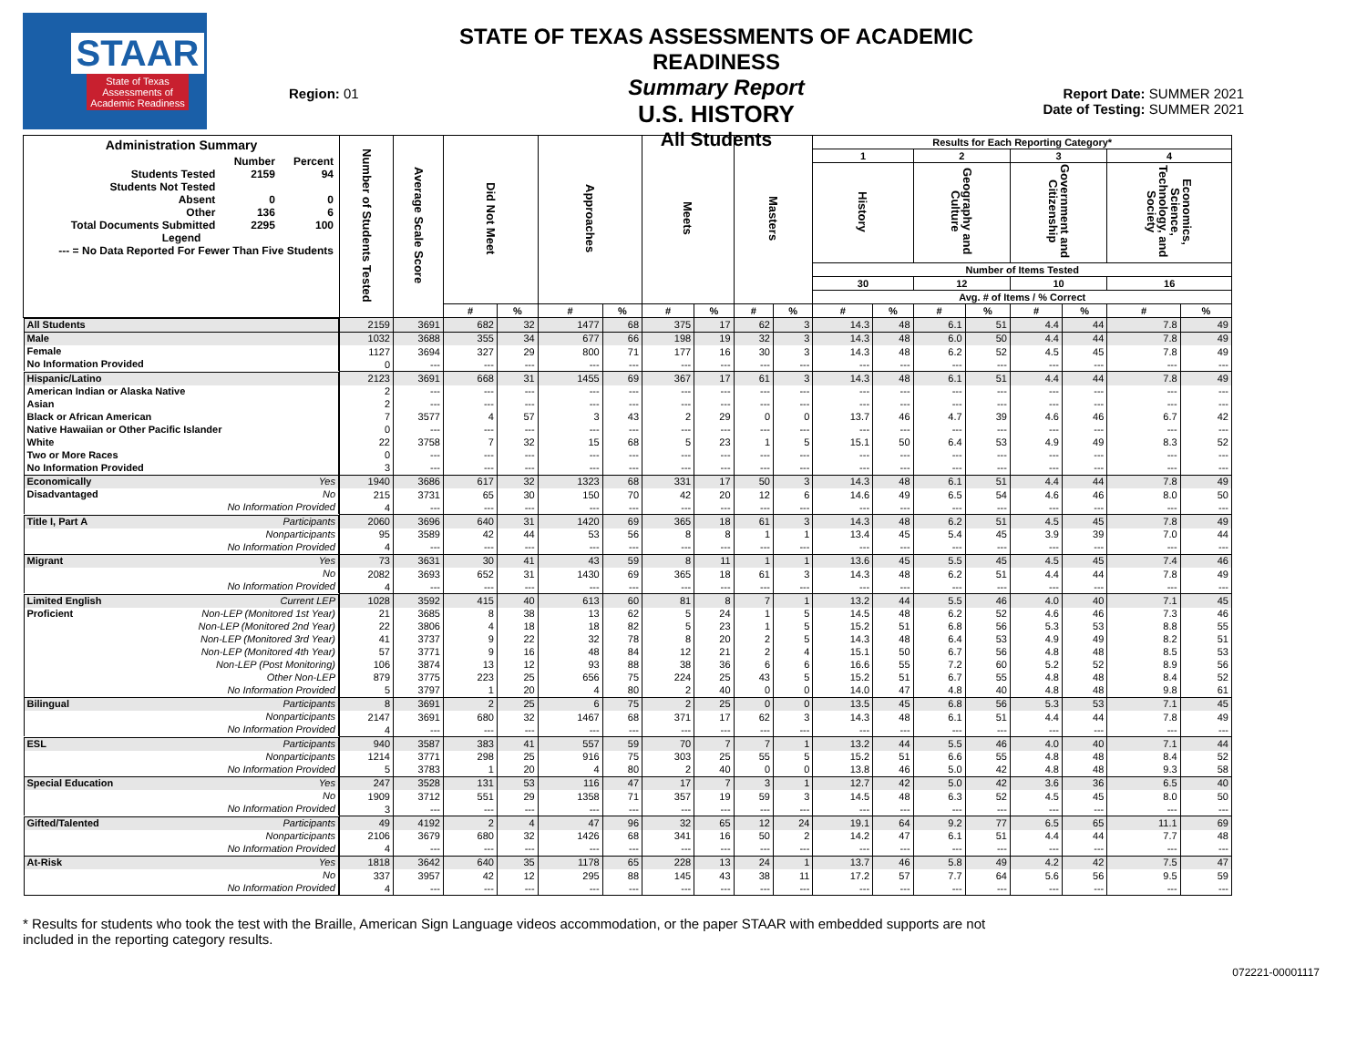STAAR
State of Texas
Assessments of
Academic Readiness
Region: 01
STATE OF TEXAS ASSESSMENTS OF ACADEMIC READINESS
Summary Report
U.S. HISTORY
All Students
Report Date: SUMMER 2021
Date of Testing: SUMMER 2021
| Administration Summary / / Number / Percent / / Students Tested / 2159 / 94 / / Students Not Tested / / / / Absent / 0 / 0 / / Other / 136 / 6 / / Total Documents Submitted / 2295 / 100 / / Legend / / / / --- = No Data Reported For Fewer Than Five Students / / / | Number of Students Tested | Average Scale Score | Did Not Meet | | Approaches | | Meets | | Masters | | Results for Each Reporting Category* | | | | | | | |
| --- | --- | --- | --- | --- | --- | --- | --- | --- | --- | --- | --- | --- | --- | --- | --- | --- | --- | --- |
| | | | | | | | | | | | 1 | | 2 | | 3 | | 4 | |
| | | | | | | | | | | | History | | Geography and Culture | | Government and Citizenship | | Economics, Science, Technology, and Society | |
| | | | | | | | | | | | Number of Items Tested | | | | | | | |
| | | | | | | | | | | | 30 | | 12 | | 10 | | 16 | |
| | | | | | | | | | | | Avg. # of Items / % Correct | | | | | | | |
| | | | # | % | # | % | # | % | # | % | # | % | # | % | # | % | # | % |
| All Students | 2159 | 3691 | 682 | 32 | 1477 | 68 | 375 | 17 | 62 | 3 | 14.3 | 48 | 6.1 | 51 | 4.4 | 44 | 7.8 | 49 |
| Male | 1032 | 3688 | 355 | 34 | 677 | 66 | 198 | 19 | 32 | 3 | 14.3 | 48 | 6.0 | 50 | 4.4 | 44 | 7.8 | 49 |
| Female | 1127 | 3694 | 327 | 29 | 800 | 71 | 177 | 16 | 30 | 3 | 14.3 | 48 | 6.2 | 52 | 4.5 | 45 | 7.8 | 49 |
| No Information Provided | 0 | --- | --- | --- | --- | --- | --- | --- | --- | --- | --- | --- | --- | --- | --- | --- | --- | --- |
| Hispanic/Latino | 2123 | 3691 | 668 | 31 | 1455 | 69 | 367 | 17 | 61 | 3 | 14.3 | 48 | 6.1 | 51 | 4.4 | 44 | 7.8 | 49 |
| American Indian or Alaska Native | 2 | --- | --- | --- | --- | --- | --- | --- | --- | --- | --- | --- | --- | --- | --- | --- | --- | --- |
| Asian | 2 | --- | --- | --- | --- | --- | --- | --- | --- | --- | --- | --- | --- | --- | --- | --- | --- | --- |
| Black or African American | 7 | 3577 | 4 | 57 | 3 | 43 | 2 | 29 | 0 | 0 | 13.7 | 46 | 4.7 | 39 | 4.6 | 46 | 6.7 | 42 |
| Native Hawaiian or Other Pacific Islander | 0 | --- | --- | --- | --- | --- | --- | --- | --- | --- | --- | --- | --- | --- | --- | --- | --- | --- |
| White | 22 | 3758 | 7 | 32 | 15 | 68 | 5 | 23 | 1 | 5 | 15.1 | 50 | 6.4 | 53 | 4.9 | 49 | 8.3 | 52 |
| Two or More Races | 0 | --- | --- | --- | --- | --- | --- | --- | --- | --- | --- | --- | --- | --- | --- | --- | --- | --- |
| No Information Provided | 3 | --- | --- | --- | --- | --- | --- | --- | --- | --- | --- | --- | --- | --- | --- | --- | --- | --- |
| Economically Yes | 1940 | 3686 | 617 | 32 | 1323 | 68 | 331 | 17 | 50 | 3 | 14.3 | 48 | 6.1 | 51 | 4.4 | 44 | 7.8 | 49 |
| Disadvantaged No | 215 | 3731 | 65 | 30 | 150 | 70 | 42 | 20 | 12 | 6 | 14.6 | 49 | 6.5 | 54 | 4.6 | 46 | 8.0 | 50 |
| No Information Provided | 4 | --- | --- | --- | --- | --- | --- | --- | --- | --- | --- | --- | --- | --- | --- | --- | --- | --- |
| Title I, Part A Participants | 2060 | 3696 | 640 | 31 | 1420 | 69 | 365 | 18 | 61 | 3 | 14.3 | 48 | 6.2 | 51 | 4.5 | 45 | 7.8 | 49 |
| Nonparticipants | 95 | 3589 | 42 | 44 | 53 | 56 | 8 | 8 | 1 | 1 | 13.4 | 45 | 5.4 | 45 | 3.9 | 39 | 7.0 | 44 |
| No Information Provided | 4 | --- | --- | --- | --- | --- | --- | --- | --- | --- | --- | --- | --- | --- | --- | --- | --- | --- |
| Migrant Yes | 73 | 3631 | 30 | 41 | 43 | 59 | 8 | 11 | 1 | 1 | 13.6 | 45 | 5.5 | 45 | 4.5 | 45 | 7.4 | 46 |
| No | 2082 | 3693 | 652 | 31 | 1430 | 69 | 365 | 18 | 61 | 3 | 14.3 | 48 | 6.2 | 51 | 4.4 | 44 | 7.8 | 49 |
| No Information Provided | 4 | --- | --- | --- | --- | --- | --- | --- | --- | --- | --- | --- | --- | --- | --- | --- | --- | --- |
| Limited English Current LEP | 1028 | 3592 | 415 | 40 | 613 | 60 | 81 | 8 | 7 | 1 | 13.2 | 44 | 5.5 | 46 | 4.0 | 40 | 7.1 | 45 |
| Proficient Non-LEP (Monitored 1st Year) | 21 | 3685 | 8 | 38 | 13 | 62 | 5 | 24 | 1 | 5 | 14.5 | 48 | 6.2 | 52 | 4.6 | 46 | 7.3 | 46 |
| Non-LEP (Monitored 2nd Year) | 22 | 3806 | 4 | 18 | 18 | 82 | 5 | 23 | 1 | 5 | 15.2 | 51 | 6.8 | 56 | 5.3 | 53 | 8.8 | 55 |
| Non-LEP (Monitored 3rd Year) | 41 | 3737 | 9 | 22 | 32 | 78 | 8 | 20 | 2 | 5 | 14.3 | 48 | 6.4 | 53 | 4.9 | 49 | 8.2 | 51 |
| Non-LEP (Monitored 4th Year) | 57 | 3771 | 9 | 16 | 48 | 84 | 12 | 21 | 2 | 4 | 15.1 | 50 | 6.7 | 56 | 4.8 | 48 | 8.5 | 53 |
| Non-LEP (Post Monitoring) | 106 | 3874 | 13 | 12 | 93 | 88 | 38 | 36 | 6 | 6 | 16.6 | 55 | 7.2 | 60 | 5.2 | 52 | 8.9 | 56 |
| Other Non-LEP | 879 | 3775 | 223 | 25 | 656 | 75 | 224 | 25 | 43 | 5 | 15.2 | 51 | 6.7 | 55 | 4.8 | 48 | 8.4 | 52 |
| No Information Provided | 5 | 3797 | 1 | 20 | 4 | 80 | 2 | 40 | 0 | 0 | 14.0 | 47 | 4.8 | 40 | 4.8 | 48 | 9.8 | 61 |
| Bilingual Participants | 8 | 3691 | 2 | 25 | 6 | 75 | 2 | 25 | 0 | 0 | 13.5 | 45 | 6.8 | 56 | 5.3 | 53 | 7.1 | 45 |
| Nonparticipants | 2147 | 3691 | 680 | 32 | 1467 | 68 | 371 | 17 | 62 | 3 | 14.3 | 48 | 6.1 | 51 | 4.4 | 44 | 7.8 | 49 |
| No Information Provided | 4 | --- | --- | --- | --- | --- | --- | --- | --- | --- | --- | --- | --- | --- | --- | --- | --- | --- |
| ESL Participants | 940 | 3587 | 383 | 41 | 557 | 59 | 70 | 7 | 7 | 1 | 13.2 | 44 | 5.5 | 46 | 4.0 | 40 | 7.1 | 44 |
| Nonparticipants | 1214 | 3771 | 298 | 25 | 916 | 75 | 303 | 25 | 55 | 5 | 15.2 | 51 | 6.6 | 55 | 4.8 | 48 | 8.4 | 52 |
| No Information Provided | 5 | 3783 | 1 | 20 | 4 | 80 | 2 | 40 | 0 | 0 | 13.8 | 46 | 5.0 | 42 | 4.8 | 48 | 9.3 | 58 |
| Special Education Yes | 247 | 3528 | 131 | 53 | 116 | 47 | 17 | 7 | 3 | 1 | 12.7 | 42 | 5.0 | 42 | 3.6 | 36 | 6.5 | 40 |
| No | 1909 | 3712 | 551 | 29 | 1358 | 71 | 357 | 19 | 59 | 3 | 14.5 | 48 | 6.3 | 52 | 4.5 | 45 | 8.0 | 50 |
| No Information Provided | 3 | --- | --- | --- | --- | --- | --- | --- | --- | --- | --- | --- | --- | --- | --- | --- | --- | --- |
| Gifted/Talented Participants | 49 | 4192 | 2 | 4 | 47 | 96 | 32 | 65 | 12 | 24 | 19.1 | 64 | 9.2 | 77 | 6.5 | 65 | 11.1 | 69 |
| Nonparticipants | 2106 | 3679 | 680 | 32 | 1426 | 68 | 341 | 16 | 50 | 2 | 14.2 | 47 | 6.1 | 51 | 4.4 | 44 | 7.7 | 48 |
| No Information Provided | 4 | --- | --- | --- | --- | --- | --- | --- | --- | --- | --- | --- | --- | --- | --- | --- | --- | --- |
| At-Risk Yes | 1818 | 3642 | 640 | 35 | 1178 | 65 | 228 | 13 | 24 | 1 | 13.7 | 46 | 5.8 | 49 | 4.2 | 42 | 7.5 | 47 |
| No | 337 | 3957 | 42 | 12 | 295 | 88 | 145 | 43 | 38 | 11 | 17.2 | 57 | 7.7 | 64 | 5.6 | 56 | 9.5 | 59 |
| No Information Provided | 4 | --- | --- | --- | --- | --- | --- | --- | --- | --- | --- | --- | --- | --- | --- | --- | --- | --- |
* Results for students who took the test with the Braille, American Sign Language videos accommodation, or the paper STAAR with embedded supports are not included in the reporting category results.
072221-00001117